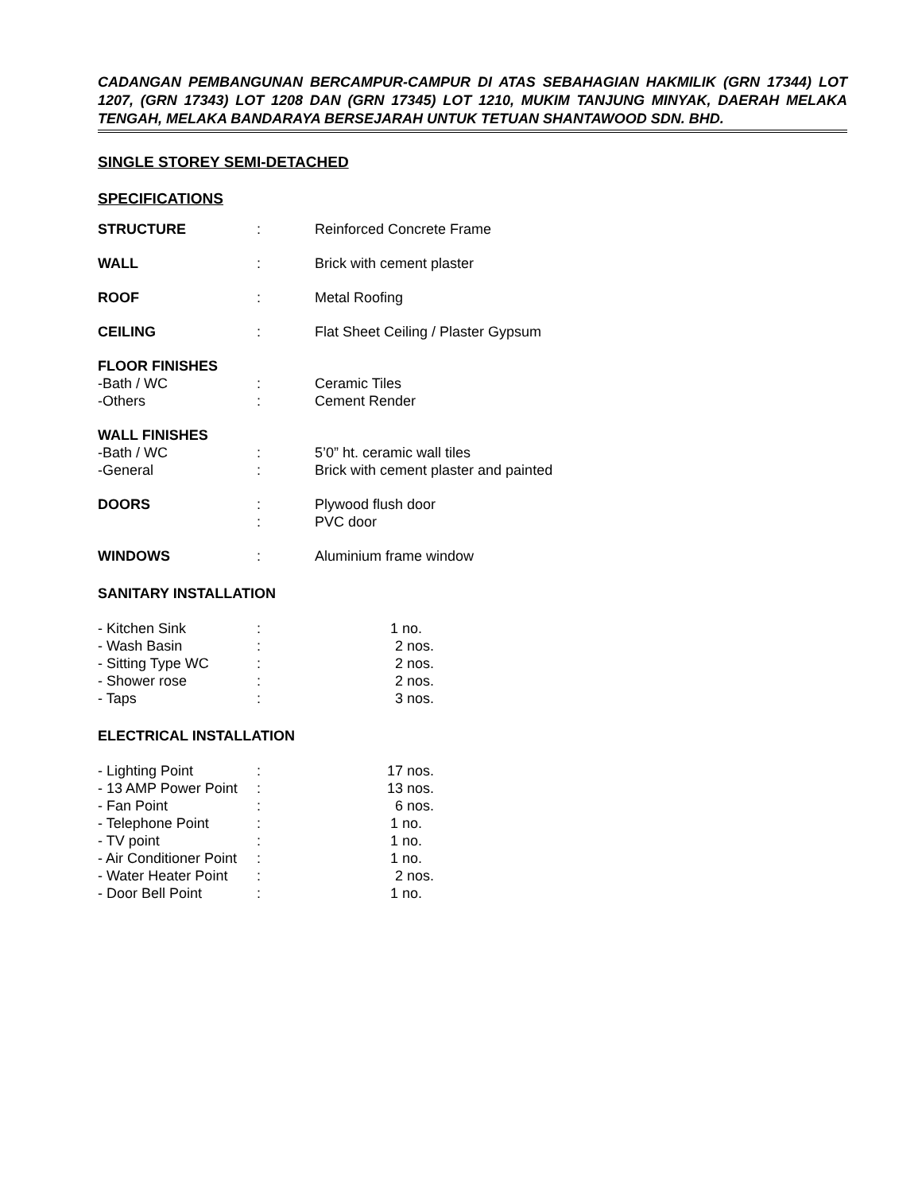CADANGAN PEMBANGUNAN BERCAMPUR-CAMPUR DI ATAS SEBAHAGIAN HAKMILIK (GRN 17344) LOT 1207, (GRN 17343) LOT 1208 DAN (GRN 17345) LOT 1210, MUKIM TANJUNG MINYAK, DAERAH MELAKA TENGAH, MELAKA BANDARAYA BERSEJARAH UNTUK TETUAN SHANTAWOOD SDN. BHD.
SINGLE STOREY SEMI-DETACHED
SPECIFICATIONS
| STRUCTURE | : | Reinforced Concrete Frame |
| WALL | : | Brick with cement plaster |
| ROOF | : | Metal Roofing |
| CEILING | : | Flat Sheet Ceiling / Plaster Gypsum |
| FLOOR FINISHES | | |
| -Bath / WC | : | Ceramic Tiles |
| -Others | : | Cement Render |
| WALL FINISHES | | |
| -Bath / WC | : | 5’0” ht. ceramic wall tiles |
| -General | : | Brick with cement plaster and painted |
| DOORS | : | Plywood flush door |
| | : | PVC door |
| WINDOWS | : | Aluminium frame window |
SANITARY INSTALLATION
| - Kitchen Sink | : | 1 no. |
| - Wash Basin | : | 2 nos. |
| - Sitting Type WC | : | 2 nos. |
| - Shower rose | : | 2 nos. |
| - Taps | : | 3 nos. |
ELECTRICAL INSTALLATION
| - Lighting Point | : | 17 nos. |
| - 13 AMP Power Point | : | 13 nos. |
| - Fan Point | : | 6 nos. |
| - Telephone Point | : | 1 no. |
| - TV point | : | 1 no. |
| - Air Conditioner Point | : | 1 no. |
| - Water Heater Point | : | 2 nos. |
| - Door Bell Point | : | 1 no. |